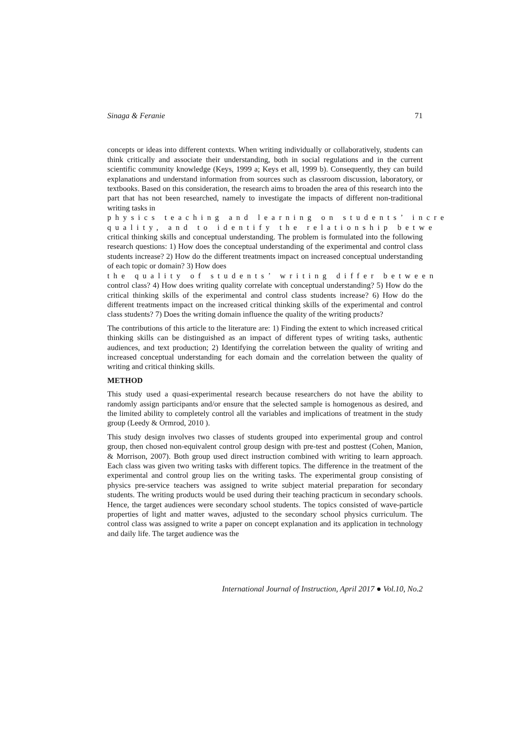Sinaga & Feranie 71
concepts or ideas into different contexts. When writing individually or collaboratively, students can think critically and associate their understanding, both in social regulations and in the current scientific community knowledge (Keys, 1999 a; Keys et all, 1999 b). Consequently, they can build explanations and understand information from sources such as classroom discussion, laboratory, or textbooks. Based on this consideration, the research aims to broaden the area of this research into the part that has not been researched, namely to investigate the impacts of different non-traditional writing tasks in
physics teaching and learning on students’ incre
quality, and to identify the relationship betwe
critical thinking skills and conceptual understanding. The problem is formulated into the following research questions: 1) How does the conceptual understanding of the experimental and control class students increase? 2) How do the different treatments impact on increased conceptual understanding of each topic or domain? 3) How does
the quality of students’ writing differ between
control class? 4) How does writing quality correlate with conceptual understanding? 5) How do the critical thinking skills of the experimental and control class students increase? 6) How do the different treatments impact on the increased critical thinking skills of the experimental and control class students? 7) Does the writing domain influence the quality of the writing products?
The contributions of this article to the literature are: 1) Finding the extent to which increased critical thinking skills can be distinguished as an impact of different types of writing tasks, authentic audiences, and text production; 2) Identifying the correlation between the quality of writing and increased conceptual understanding for each domain and the correlation between the quality of writing and critical thinking skills.
METHOD
This study used a quasi-experimental research because researchers do not have the ability to randomly assign participants and/or ensure that the selected sample is homogenous as desired, and the limited ability to completely control all the variables and implications of treatment in the study group (Leedy & Ormrod, 2010 ).
This study design involves two classes of students grouped into experimental group and control group, then chosed non-equivalent control group design with pre-test and posttest (Cohen, Manion, & Morrison, 2007). Both group used direct instruction combined with writing to learn approach. Each class was given two writing tasks with different topics. The difference in the treatment of the experimental and control group lies on the writing tasks. The experimental group consisting of physics pre-service teachers was assigned to write subject material preparation for secondary students. The writing products would be used during their teaching practicum in secondary schools. Hence, the target audiences were secondary school students. The topics consisted of wave-particle properties of light and matter waves, adjusted to the secondary school physics curriculum. The control class was assigned to write a paper on concept explanation and its application in technology and daily life. The target audience was the
International Journal of Instruction, April 2017 ● Vol.10, No.2